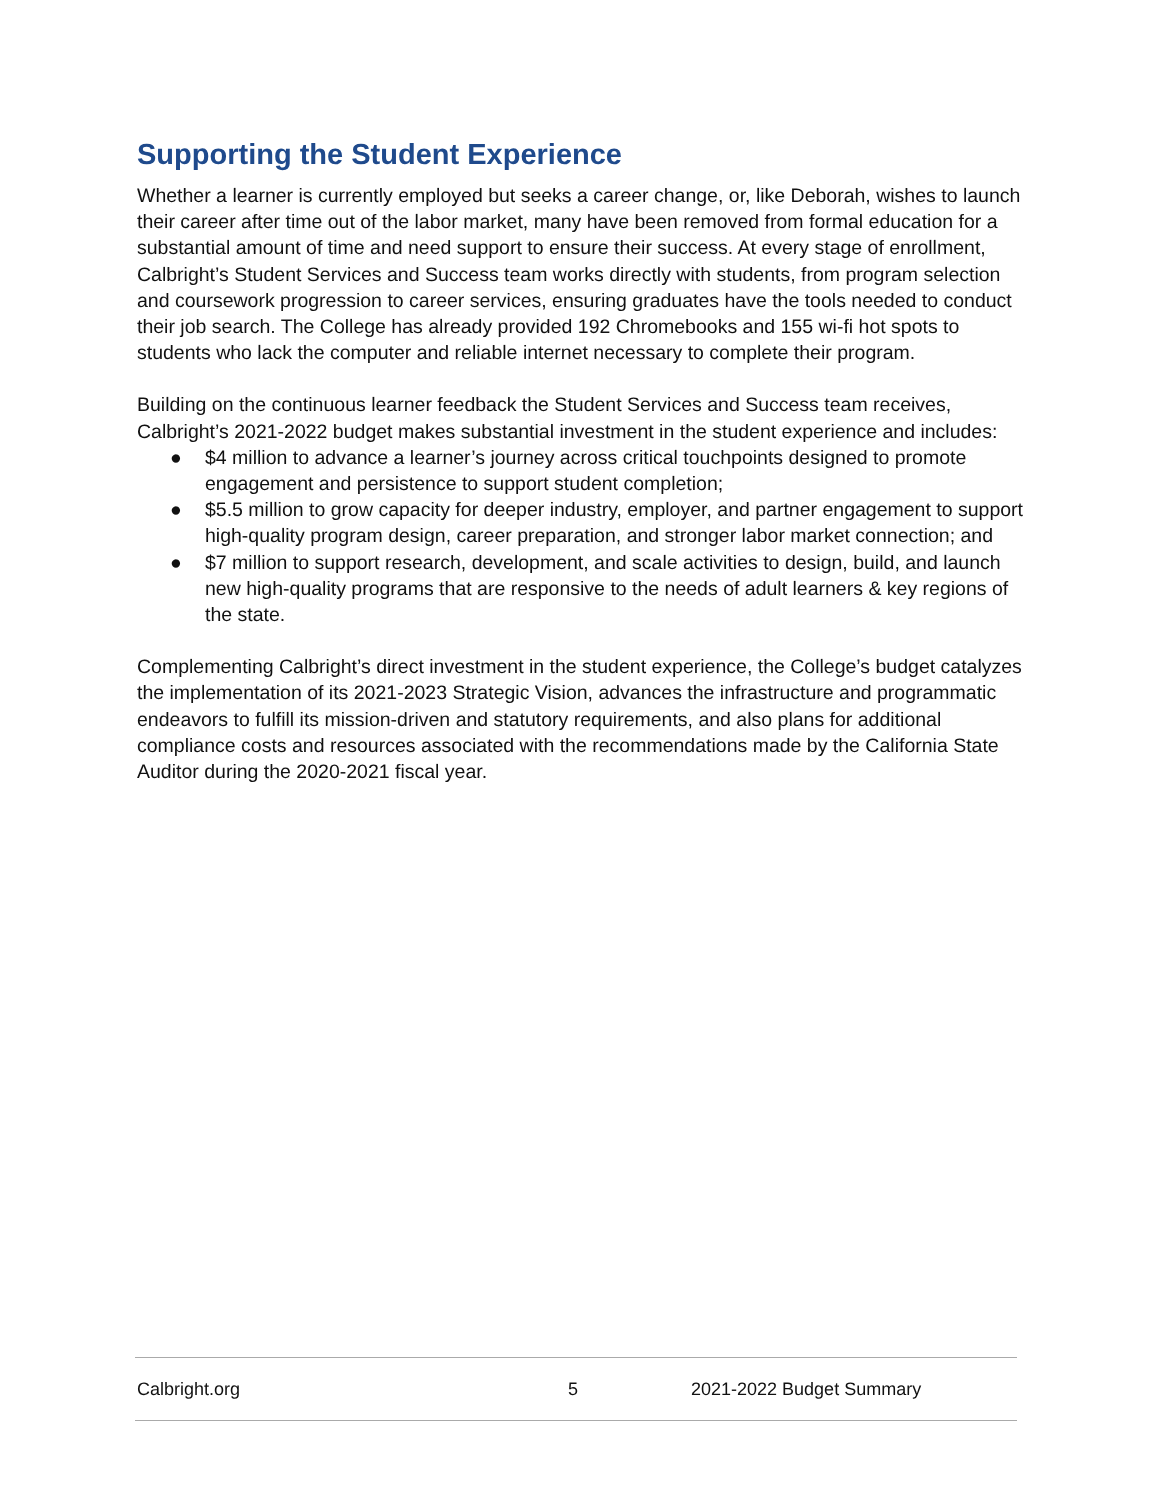Supporting the Student Experience
Whether a learner is currently employed but seeks a career change, or, like Deborah, wishes to launch their career after time out of the labor market, many have been removed from formal education for a substantial amount of time and need support to ensure their success. At every stage of enrollment, Calbright’s Student Services and Success team works directly with students, from program selection and coursework progression to career services, ensuring graduates have the tools needed to conduct their job search. The College has already provided 192 Chromebooks and 155 wi-fi hot spots to students who lack the computer and reliable internet necessary to complete their program.
Building on the continuous learner feedback the Student Services and Success team receives, Calbright’s 2021-2022 budget makes substantial investment in the student experience and includes:
● $4 million to advance a learner’s journey across critical touchpoints designed to promote engagement and persistence to support student completion;
● $5.5 million to grow capacity for deeper industry, employer, and partner engagement to support high-quality program design, career preparation, and stronger labor market connection; and
● $7 million to support research, development, and scale activities to design, build, and launch new high-quality programs that are responsive to the needs of adult learners & key regions of the state.
Complementing Calbright’s direct investment in the student experience, the College’s budget catalyzes the implementation of its 2021-2023 Strategic Vision, advances the infrastructure and programmatic endeavors to fulfill its mission-driven and statutory requirements, and also plans for additional compliance costs and resources associated with the recommendations made by the California State Auditor during the 2020-2021 fiscal year.
Calbright.org 5 2021-2022 Budget Summary